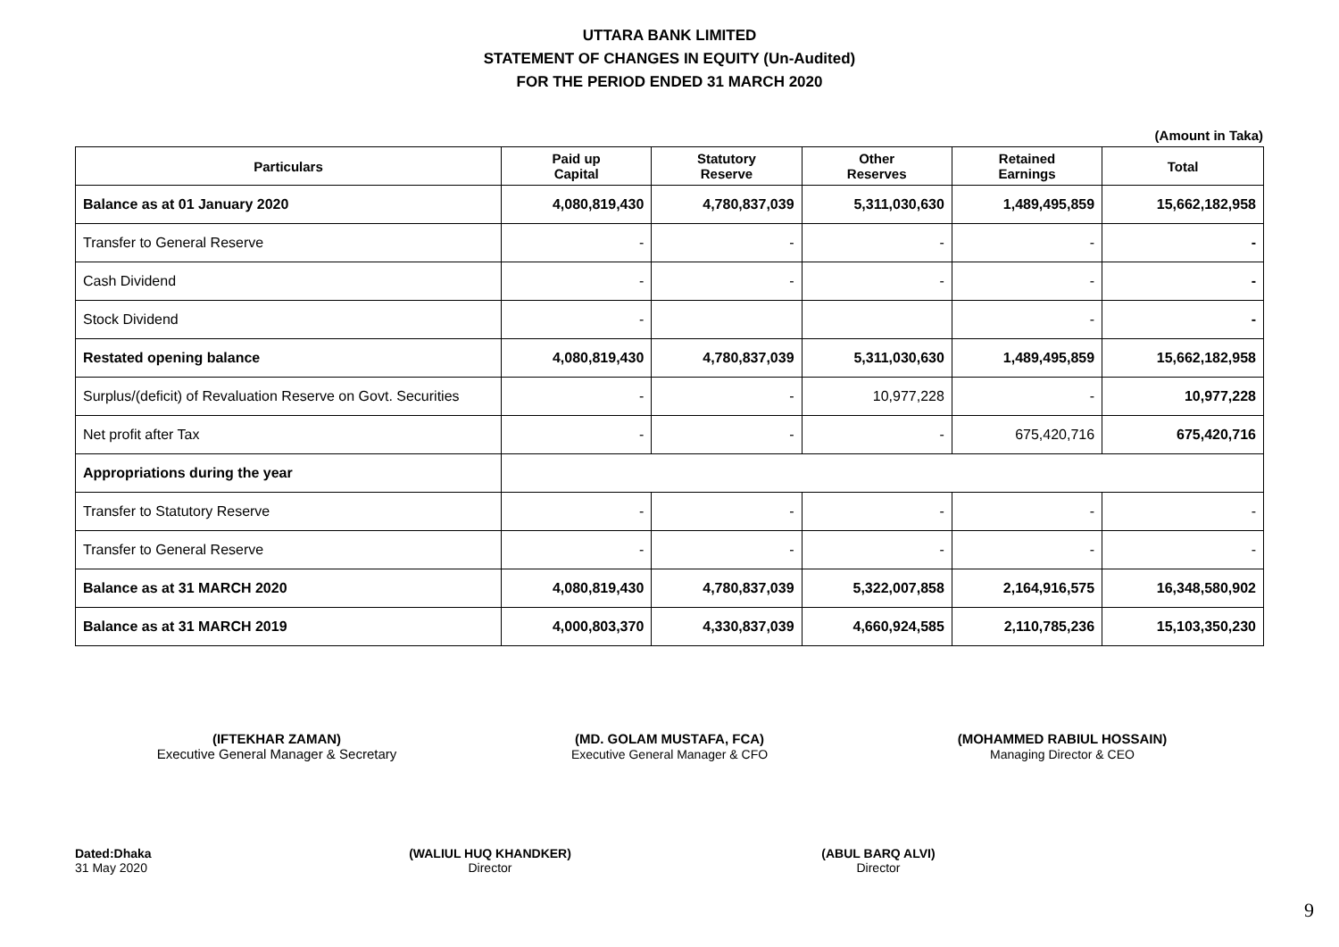UTTARA BANK LIMITED
STATEMENT OF CHANGES IN EQUITY (Un-Audited)
FOR THE PERIOD ENDED 31 MARCH 2020
(Amount in Taka)
| Particulars | Paid up Capital | Statutory Reserve | Other Reserves | Retained Earnings | Total |
| --- | --- | --- | --- | --- | --- |
| Balance as at 01 January 2020 | 4,080,819,430 | 4,780,837,039 | 5,311,030,630 | 1,489,495,859 | 15,662,182,958 |
| Transfer to General Reserve | - | - | - | - | - |
| Cash Dividend | - | - | - | - | - |
| Stock Dividend | - | | | - | - |
| Restated opening balance | 4,080,819,430 | 4,780,837,039 | 5,311,030,630 | 1,489,495,859 | 15,662,182,958 |
| Surplus/(deficit) of Revaluation Reserve on Govt. Securities | - | - | 10,977,228 | - | 10,977,228 |
| Net profit after Tax | - | - | - | 675,420,716 | 675,420,716 |
| Appropriations during the year | | | | | |
| Transfer to Statutory Reserve | - | - | - | - | - |
| Transfer to General Reserve | - | - | - | - | - |
| Balance as at 31 MARCH 2020 | 4,080,819,430 | 4,780,837,039 | 5,322,007,858 | 2,164,916,575 | 16,348,580,902 |
| Balance as at 31 MARCH 2019 | 4,000,803,370 | 4,330,837,039 | 4,660,924,585 | 2,110,785,236 | 15,103,350,230 |
(IFTEKHAR ZAMAN)
Executive General Manager & Secretary
(MD. GOLAM MUSTAFA, FCA)
Executive General Manager & CFO
(MOHAMMED RABIUL HOSSAIN)
Managing Director & CEO
Dated:Dhaka
31 May 2020
(WALIUL HUQ KHANDKER)
Director
(ABUL BARQ ALVI)
Director
9